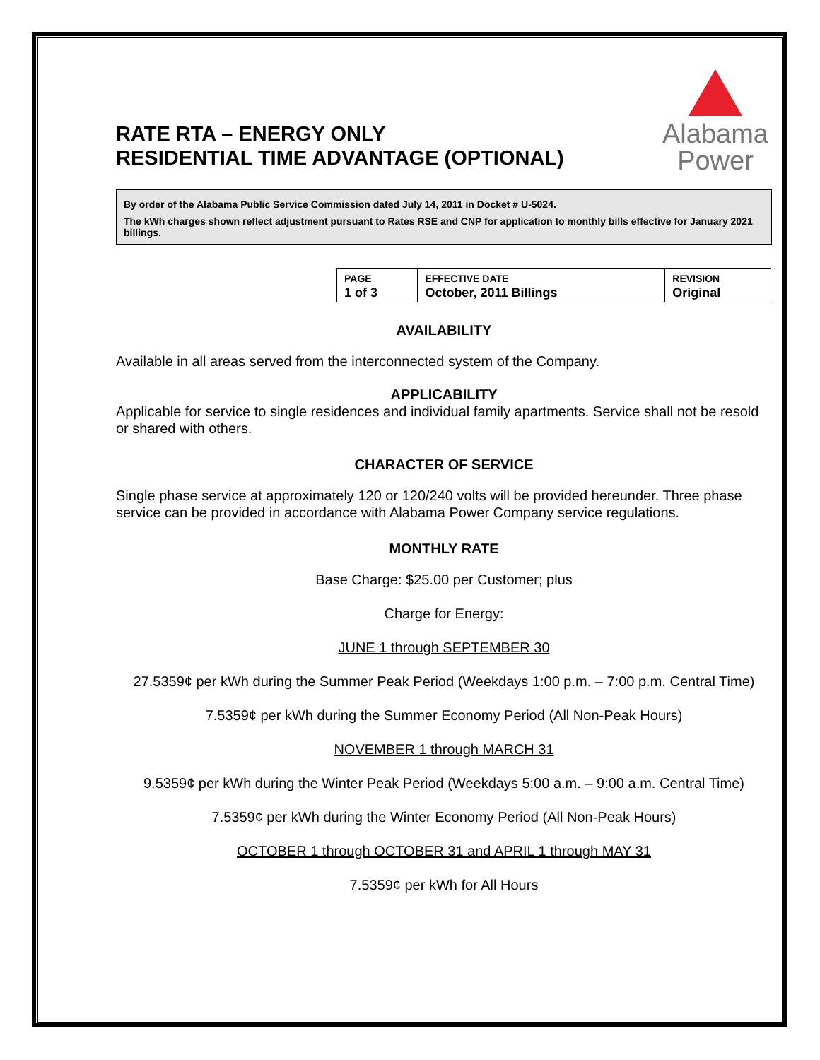RATE RTA – ENERGY ONLY
RESIDENTIAL TIME ADVANTAGE (OPTIONAL)
Alabama
Power
By order of the Alabama Public Service Commission dated July 14, 2011 in Docket # U-5024.
The kWh charges shown reflect adjustment pursuant to Rates RSE and CNP for application to monthly bills effective for January 2021 billings.
| PAGE 1 of 3 | EFFECTIVE DATE October, 2011 Billings | REVISION Original |
AVAILABILITY
Available in all areas served from the interconnected system of the Company.
APPLICABILITY
Applicable for service to single residences and individual family apartments. Service shall not be resold or shared with others.
CHARACTER OF SERVICE
Single phase service at approximately 120 or 120/240 volts will be provided hereunder. Three phase service can be provided in accordance with Alabama Power Company service regulations.
MONTHLY RATE
Base Charge: $25.00 per Customer; plus
Charge for Energy:
JUNE 1 through SEPTEMBER 30
27.5359¢ per kWh during the Summer Peak Period (Weekdays 1:00 p.m. – 7:00 p.m. Central Time)
7.5359¢ per kWh during the Summer Economy Period (All Non-Peak Hours)
NOVEMBER 1 through MARCH 31
9.5359¢ per kWh during the Winter Peak Period (Weekdays 5:00 a.m. – 9:00 a.m. Central Time)
7.5359¢ per kWh during the Winter Economy Period (All Non-Peak Hours)
OCTOBER 1 through OCTOBER 31 and APRIL 1 through MAY 31
7.5359¢ per kWh for All Hours